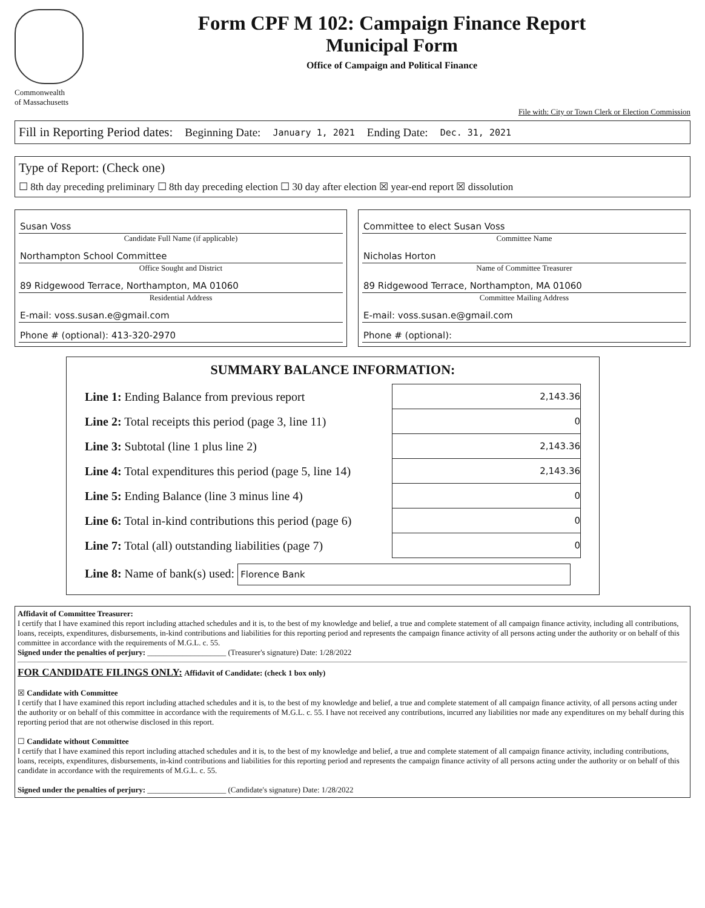Commonwealth
of Massachusetts
Form CPF M 102: Campaign Finance Report
Municipal Form
Office of Campaign and Political Finance
File with: City or Town Clerk or Election Commission
Fill in Reporting Period dates: Beginning Date: January 1, 2021 Ending Date: Dec. 31, 2021
Type of Report: (Check one)
☐ 8th day preceding preliminary ☐ 8th day preceding election ☐ 30 day after election ☒ year-end report ☒ dissolution
Susan Voss
Candidate Full Name (if applicable)
Northampton School Committee
Office Sought and District
89 Ridgewood Terrace, Northampton, MA 01060
Residential Address
E-mail: voss.susan.e@gmail.com
Phone # (optional): 413-320-2970
Committee to elect Susan Voss
Committee Name
Nicholas Horton
Name of Committee Treasurer
89 Ridgewood Terrace, Northampton, MA 01060
Committee Mailing Address
E-mail: voss.susan.e@gmail.com
Phone # (optional):
SUMMARY BALANCE INFORMATION:
| Line 1: Ending Balance from previous report | 2,143.36 |
| Line 2: Total receipts this period (page 3, line 11) | 0 |
| Line 3: Subtotal (line 1 plus line 2) | 2,143.36 |
| Line 4: Total expenditures this period (page 5, line 14) | 2,143.36 |
| Line 5: Ending Balance (line 3 minus line 4) | 0 |
| Line 6: Total in-kind contributions this period (page 6) | 0 |
| Line 7: Total (all) outstanding liabilities (page 7) | 0 |
| Line 8: Name of bank(s) used: Florence Bank | |
Affidavit of Committee Treasurer:
I certify that I have examined this report including attached schedules and it is, to the best of my knowledge and belief, a true and complete statement of all campaign finance activity, including all contributions, loans, receipts, expenditures, disbursements, in-kind contributions and liabilities for this reporting period and represents the campaign finance activity of all persons acting under the authority or on behalf of this committee in accordance with the requirements of M.G.L. c. 55.
Signed under the penalties of perjury: ____________________ (Treasurer's signature) Date: 1/28/2022
FOR CANDIDATE FILINGS ONLY: Affidavit of Candidate: (check 1 box only)
☒ Candidate with Committee
I certify that I have examined this report including attached schedules and it is, to the best of my knowledge and belief, a true and complete statement of all campaign finance activity, of all persons acting under the authority or on behalf of this committee in accordance with the requirements of M.G.L. c. 55. I have not received any contributions, incurred any liabilities nor made any expenditures on my behalf during this reporting period that are not otherwise disclosed in this report.
☐ Candidate without Committee
I certify that I have examined this report including attached schedules and it is, to the best of my knowledge and belief, a true and complete statement of all campaign finance activity, including contributions, loans, receipts, expenditures, disbursements, in-kind contributions and liabilities for this reporting period and represents the campaign finance activity of all persons acting under the authority or on behalf of this candidate in accordance with the requirements of M.G.L. c. 55.
Signed under the penalties of perjury: ____________________ (Candidate's signature) Date: 1/28/2022